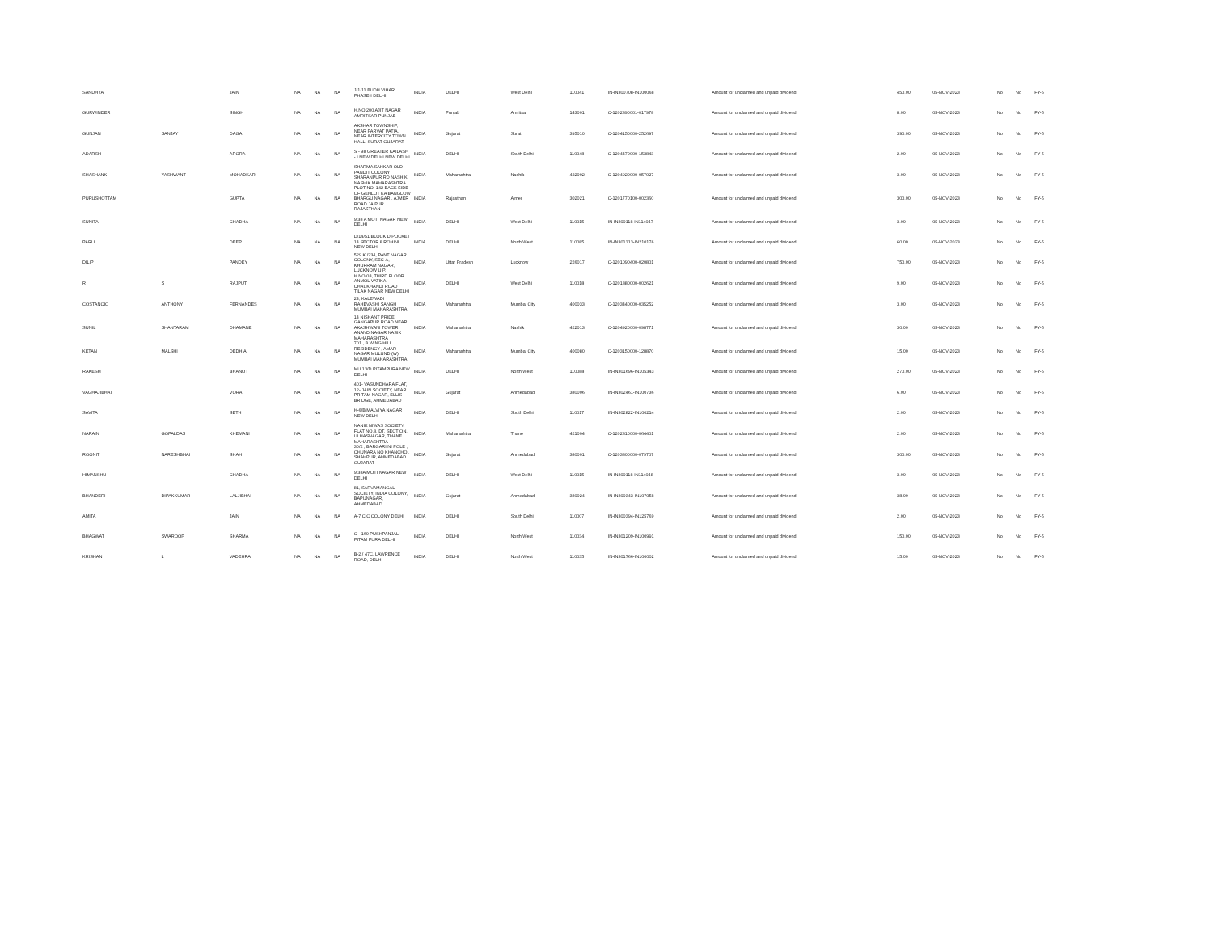| SANDHYA | | JAIN | NA | NA | NA | J-1/11 BUDH VIHAR PHASE-I DELHI | INDIA | DELHI | West Delhi | 110041 | IN-IN300708-IN100068 | Amount for unclaimed and unpaid dividend | 450.00 | 05-NOV-2023 | No | No | FY-5 |
| GURWINDER | | SINGH | NA | NA | NA | H.NO.200 AJIT NAGAR AMRITSAR PUNJAB | INDIA | Punjab | Amritsar | 143001 | C-1202890001-017978 | Amount for unclaimed and unpaid dividend | 8.00 | 05-NOV-2023 | No | No | FY-5 |
| GUNJAN | SANJAY | DAGA | NA | NA | NA | AKSHAR TOWNSHIP, NEAR PARVAT PATIA, NEAR INTERCITY TOWN HALL, SURAT GUJARAT | INDIA | Gujarat | Surat | 395010 | C-1204150000-252697 | Amount for unclaimed and unpaid dividend | 390.00 | 05-NOV-2023 | No | No | FY-5 |
| ADARSH | | ARORA | NA | NA | NA | S - 98 GREATER KAILASH - I NEW DELHI NEW DELHI | INDIA | DELHI | South Delhi | 110048 | C-1204470000-153843 | Amount for unclaimed and unpaid dividend | 2.00 | 05-NOV-2023 | No | No | FY-5 |
| SHASHANK | YASHWANT | MOHADKAR | NA | NA | NA | SHARMA SAHKAR OLD PANDIT COLONY SHARANPUR RD NASHIK NASHIK MAHARASHTRA | INDIA | Maharashtra | Nashik | 422002 | C-1204920000-057027 | Amount for unclaimed and unpaid dividend | 3.00 | 05-NOV-2023 | No | No | FY-5 |
| PURUSHOTTAM | | GUPTA | NA | NA | NA | PLOT NO. 142 BACK SIDE OF GEHLOT KA BANGLOW BHARGU NAGAR . AJMER ROAD JAIPUR RAJASTHAN | INDIA | Rajasthan | Ajmer | 302021 | C-1201770100-002360 | Amount for unclaimed and unpaid dividend | 300.00 | 05-NOV-2023 | No | No | FY-5 |
| SUNITA | | CHADHA | NA | NA | NA | 9/38 A MOTI NAGAR NEW DELHI | INDIA | DELHI | West Delhi | 110015 | IN-IN300118-IN114047 | Amount for unclaimed and unpaid dividend | 3.00 | 05-NOV-2023 | No | No | FY-5 |
| PARUL | | DEEP | NA | NA | NA | D/14/51 BLOCK D POCKET 14 SECTOR 8 ROHINI NEW DELHI | INDIA | DELHI | North West | 110085 | IN-IN301313-IN210176 | Amount for unclaimed and unpaid dividend | 60.00 | 05-NOV-2023 | No | No | FY-5 |
| DILIP | | PANDEY | NA | NA | NA | 529 K /234, PANT NAGAR COLONY, SEC-A, KHURRAM NAGAR, LUCKNOW U.P. | INDIA | Uttar Pradesh | Lucknow | 226017 | C-1201090400-020801 | Amount for unclaimed and unpaid dividend | 750.00 | 05-NOV-2023 | No | No | FY-5 |
| R | S | RAJPUT | NA | NA | NA | H NO-08, THIRD FLOOR ANMOL VATIKA CHAUKHANDI ROAD TILAK NAGAR NEW DELHI | INDIA | DELHI | West Delhi | 110018 | C-1201880000-002621 | Amount for unclaimed and unpaid dividend | 9.00 | 05-NOV-2023 | No | No | FY-5 |
| COSTANCIO | ANTHONY | FERNANDES | NA | NA | NA | 24, KALEWADI RAHEVASHI SANGH MUMBAI MAHARASHTRA | INDIA | Maharashtra | Mumbai City | 400033 | C-1203440000-035252 | Amount for unclaimed and unpaid dividend | 3.00 | 05-NOV-2023 | No | No | FY-5 |
| SUNIL | SHANTARAM | DHAMANE | NA | NA | NA | 14 NISHANT PRIDE GANGAPUR ROAD NEAR AKASHWANI TOWER ANAND NAGAR NASIK MAHARASHTRA | INDIA | Maharashtra | Nashik | 422013 | C-1204920000-098771 | Amount for unclaimed and unpaid dividend | 30.00 | 05-NOV-2023 | No | No | FY-5 |
| KETAN | MALSHI | DEDHIA | NA | NA | NA | 701 , B WING HILL RESIDENCY , AMAR NAGAR MULUND (W) MUMBAI MAHARASHTRA | INDIA | Maharashtra | Mumbai City | 400080 | C-1203150000-128870 | Amount for unclaimed and unpaid dividend | 15.00 | 05-NOV-2023 | No | No | FY-5 |
| RAKESH | | BHANOT | NA | NA | NA | MU 13/D PITAMPURA NEW DELHI | INDIA | DELHI | North West | 110088 | IN-IN301696-IN105343 | Amount for unclaimed and unpaid dividend | 270.00 | 05-NOV-2023 | No | No | FY-5 |
| VAGHAJIBHAI | | VORA | NA | NA | NA | 401- VASUNDHARA FLAT, 12- JAIN SOCIETY, NEAR PRITAM NAGAR, ELLIS BRIDGE, AHMEDABAD | INDIA | Gujarat | Ahmedabad | 380006 | IN-IN302461-IN100736 | Amount for unclaimed and unpaid dividend | 6.00 | 05-NOV-2023 | No | No | FY-5 |
| SAVITA | | SETH | NA | NA | NA | H-6/B MALVIYA NAGAR NEW DELHI | INDIA | DELHI | South Delhi | 110017 | IN-IN302822-IN100214 | Amount for unclaimed and unpaid dividend | 2.00 | 05-NOV-2023 | No | No | FY-5 |
| NARAIN | GOPALDAS | KHEMANI | NA | NA | NA | NANIK NIWAS SOCIETY, FLAT NO.8, DT. SECTION, ULHASNAGAR, THANE MAHARASHTRA | INDIA | Maharashtra | Thane | 421004 | C-1202810000-064401 | Amount for unclaimed and unpaid dividend | 2.00 | 05-NOV-2023 | No | No | FY-5 |
| ROONIT | NARESHBHAI | SHAH | NA | NA | NA | 30/2 , BARGARI NI POLE , CHUNARA NO KHANCHO , SHAHPUR, AHMEDABAD GUJARAT | INDIA | Gujarat | Ahmedabad | 380001 | C-1203300000-079707 | Amount for unclaimed and unpaid dividend | 300.00 | 05-NOV-2023 | No | No | FY-5 |
| HIMANSHU | | CHADHA | NA | NA | NA | 9/38A MOTI NAGAR NEW DELHI | INDIA | DELHI | West Delhi | 110015 | IN-IN300118-IN114048 | Amount for unclaimed and unpaid dividend | 3.00 | 05-NOV-2023 | No | No | FY-5 |
| BHANDERI | DIPAKKUMAR | LALJIBHAI | NA | NA | NA | 81, SARVAMANGAL SOCIETY, INDIA COLONY, BAPUNAGAR, AHMEDABAD. | INDIA | Gujarat | Ahmedabad | 380024 | IN-IN300343-IN107058 | Amount for unclaimed and unpaid dividend | 38.00 | 05-NOV-2023 | No | No | FY-5 |
| AMITA | | JAIN | NA | NA | NA | A-7 C C COLONY DELHI | INDIA | DELHI | South Delhi | 110007 | IN-IN300394-IN125769 | Amount for unclaimed and unpaid dividend | 2.00 | 05-NOV-2023 | No | No | FY-5 |
| BHAGWAT | SWAROOP | SHARMA | NA | NA | NA | C - 160 PUSHPANJALI PITAM PURA DELHI | INDIA | DELHI | North West | 110034 | IN-IN301209-IN100991 | Amount for unclaimed and unpaid dividend | 150.00 | 05-NOV-2023 | No | No | FY-5 |
| KRISHAN | L | VADEHRA | NA | NA | NA | B-2 / 47C, LAWRENCE ROAD, DELHI | INDIA | DELHI | North West | 110035 | IN-IN301766-IN100002 | Amount for unclaimed and unpaid dividend | 15.00 | 05-NOV-2023 | No | No | FY-5 |